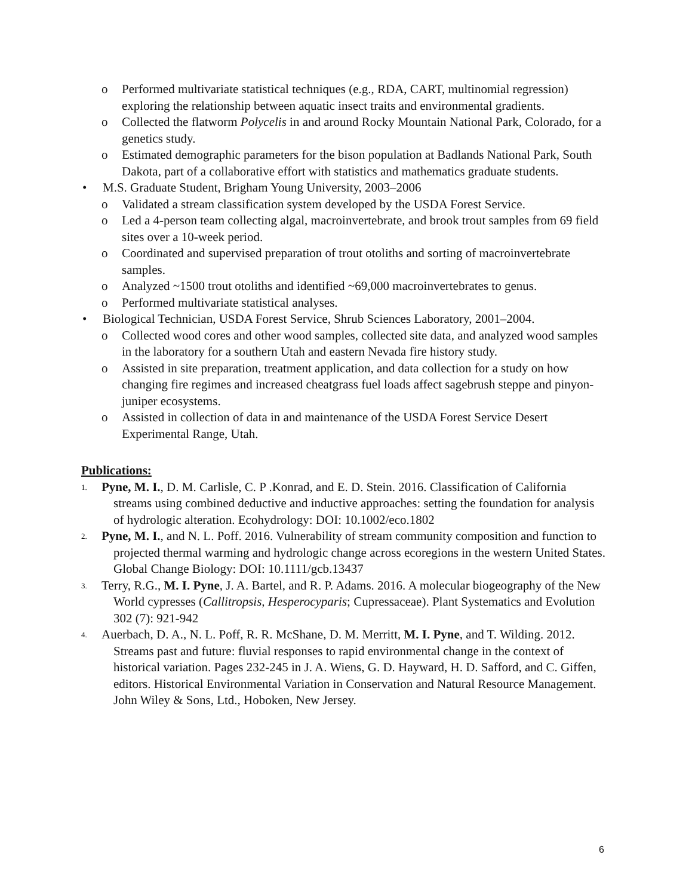o Performed multivariate statistical techniques (e.g., RDA, CART, multinomial regression) exploring the relationship between aquatic insect traits and environmental gradients.
o Collected the flatworm Polycelis in and around Rocky Mountain National Park, Colorado, for a genetics study.
o Estimated demographic parameters for the bison population at Badlands National Park, South Dakota, part of a collaborative effort with statistics and mathematics graduate students.
• M.S. Graduate Student, Brigham Young University, 2003–2006
o Validated a stream classification system developed by the USDA Forest Service.
o Led a 4-person team collecting algal, macroinvertebrate, and brook trout samples from 69 field sites over a 10-week period.
o Coordinated and supervised preparation of trout otoliths and sorting of macroinvertebrate samples.
o Analyzed ~1500 trout otoliths and identified ~69,000 macroinvertebrates to genus.
o Performed multivariate statistical analyses.
• Biological Technician, USDA Forest Service, Shrub Sciences Laboratory, 2001–2004.
o Collected wood cores and other wood samples, collected site data, and analyzed wood samples in the laboratory for a southern Utah and eastern Nevada fire history study.
o Assisted in site preparation, treatment application, and data collection for a study on how changing fire regimes and increased cheatgrass fuel loads affect sagebrush steppe and pinyon-juniper ecosystems.
o Assisted in collection of data in and maintenance of the USDA Forest Service Desert Experimental Range, Utah.
Publications:
1. Pyne, M. I., D. M. Carlisle, C. P .Konrad, and E. D. Stein. 2016. Classification of California streams using combined deductive and inductive approaches: setting the foundation for analysis of hydrologic alteration. Ecohydrology: DOI: 10.1002/eco.1802
2. Pyne, M. I., and N. L. Poff. 2016. Vulnerability of stream community composition and function to projected thermal warming and hydrologic change across ecoregions in the western United States. Global Change Biology: DOI: 10.1111/gcb.13437
3. Terry, R.G., M. I. Pyne, J. A. Bartel, and R. P. Adams. 2016. A molecular biogeography of the New World cypresses (Callitropsis, Hesperocyparis; Cupressaceae). Plant Systematics and Evolution 302 (7): 921-942
4. Auerbach, D. A., N. L. Poff, R. R. McShane, D. M. Merritt, M. I. Pyne, and T. Wilding. 2012. Streams past and future: fluvial responses to rapid environmental change in the context of historical variation. Pages 232-245 in J. A. Wiens, G. D. Hayward, H. D. Safford, and C. Giffen, editors. Historical Environmental Variation in Conservation and Natural Resource Management. John Wiley & Sons, Ltd., Hoboken, New Jersey.
6